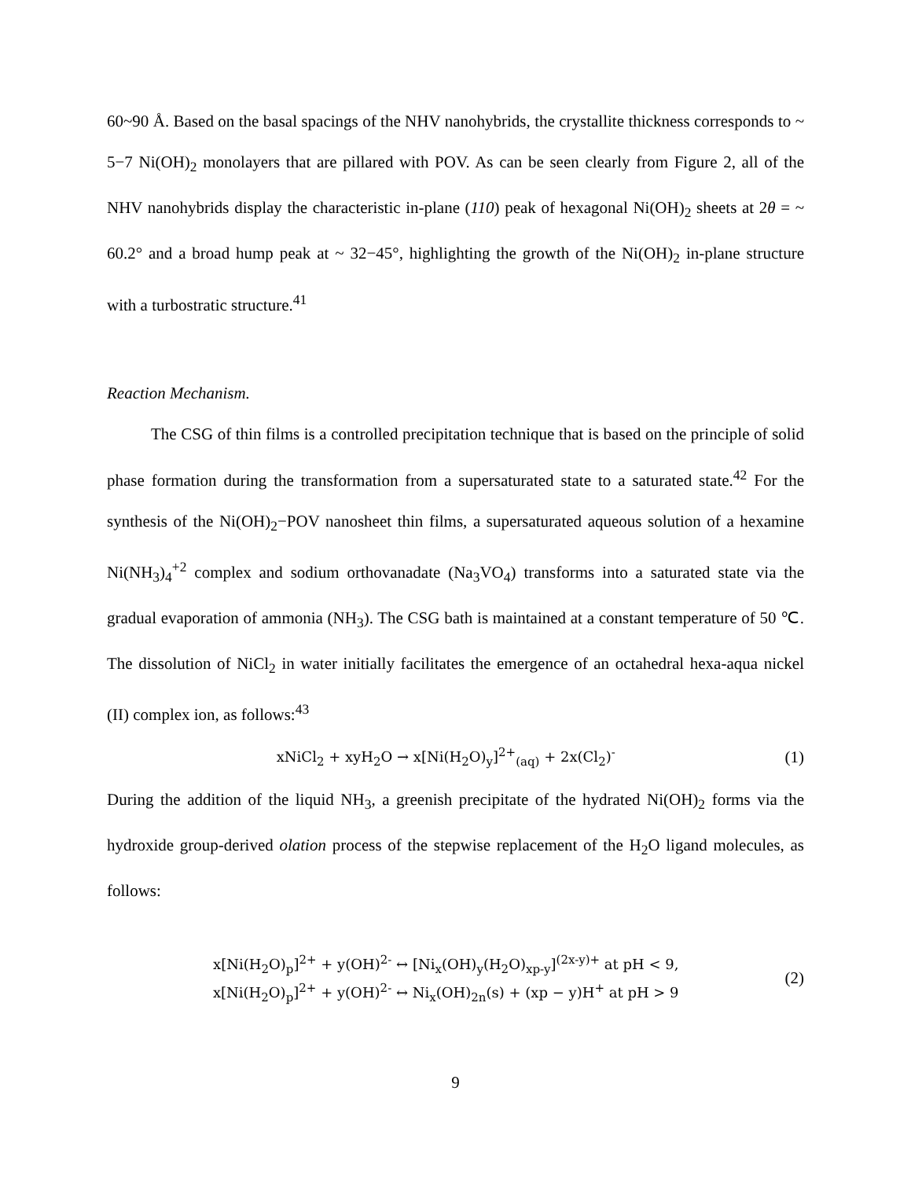60~90 Å. Based on the basal spacings of the NHV nanohybrids, the crystallite thickness corresponds to ~ 5−7 Ni(OH)<sub>2</sub> monolayers that are pillared with POV. As can be seen clearly from Figure 2, all of the NHV nanohybrids display the characteristic in-plane (110) peak of hexagonal Ni(OH)<sub>2</sub> sheets at 2θ = ~ 60.2° and a broad hump peak at ~ 32−45°, highlighting the growth of the Ni(OH)<sub>2</sub> in-plane structure with a turbostratic structure.<sup>41</sup>
Reaction Mechanism.
The CSG of thin films is a controlled precipitation technique that is based on the principle of solid phase formation during the transformation from a supersaturated state to a saturated state.<sup>42</sup> For the synthesis of the Ni(OH)<sub>2</sub>−POV nanosheet thin films, a supersaturated aqueous solution of a hexamine Ni(NH<sub>3</sub>)<sub>4</sub><sup>+2</sup> complex and sodium orthovanadate (Na<sub>3</sub>VO<sub>4</sub>) transforms into a saturated state via the gradual evaporation of ammonia (NH<sub>3</sub>). The CSG bath is maintained at a constant temperature of 50 ℃. The dissolution of NiCl<sub>2</sub> in water initially facilitates the emergence of an octahedral hexa-aqua nickel (II) complex ion, as follows:<sup>43</sup>
xNiCl<sub>2</sub> + xyH<sub>2</sub>O → x[Ni(H<sub>2</sub>O)<sub>y</sub>]<sup>2+</sup><sub>(aq)</sub> + 2x(Cl<sub>2</sub>)<sup>-</sup> (1)
During the addition of the liquid NH<sub>3</sub>, a greenish precipitate of the hydrated Ni(OH)<sub>2</sub> forms via the hydroxide group-derived olation process of the stepwise replacement of the H<sub>2</sub>O ligand molecules, as follows:
x[Ni(H<sub>2</sub>O)<sub>p</sub>]<sup>2+</sup> + y(OH)<sup>2-</sup> ↔ [Ni<sub>x</sub>(OH)<sub>y</sub>(H<sub>2</sub>O)<sub>xp-y</sub>]<sup>(2x-y)+</sup> at pH < 9,
x[Ni(H<sub>2</sub>O)<sub>p</sub>]<sup>2+</sup> + y(OH)<sup>2-</sup> ↔ Ni<sub>x</sub>(OH)<sub>2n</sub>(s) + (xp − y)H<sup>+</sup> at pH > 9 (2)
9